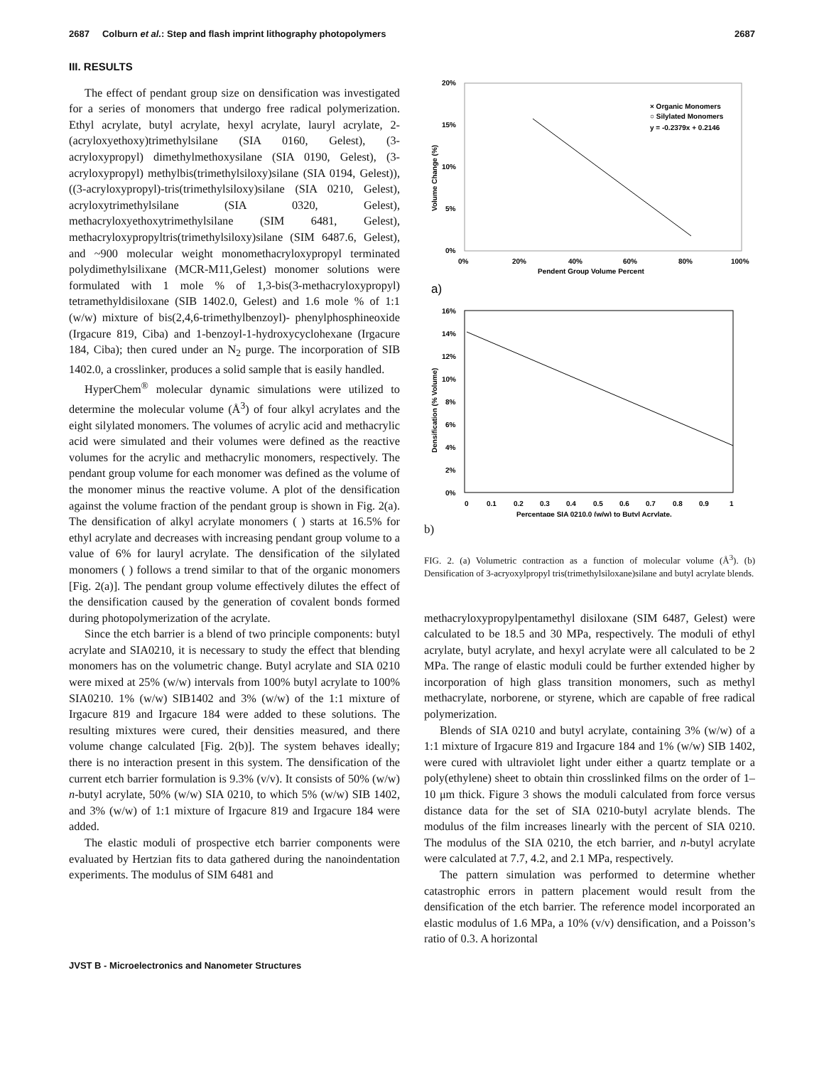2687 Colburn et al.: Step and flash imprint lithography photopolymers 2687
III. RESULTS
The effect of pendant group size on densification was investigated for a series of monomers that undergo free radical polymerization. Ethyl acrylate, butyl acrylate, hexyl acrylate, lauryl acrylate, 2-(acryloxyethoxy)trimethylsilane (SIA 0160, Gelest), (3-acryloxypropyl) dimethylmethoxysilane (SIA 0190, Gelest), (3-acryloxypropyl) methylbis(trimethylsiloxy)silane (SIA 0194, Gelest)), ((3-acryloxypropyl)-tris(trimethylsiloxy)silane (SIA 0210, Gelest), acryloxytrimethylsilane (SIA 0320, Gelest), methacryloxyethoxytrimethylsilane (SIM 6481, Gelest), methacryloxypropyltris(trimethylsiloxy)silane (SIM 6487.6, Gelest), and ~900 molecular weight monomethacryloxypropyl terminated polydimethylsilixane (MCR-M11,Gelest) monomer solutions were formulated with 1 mole % of 1,3-bis(3-methacryloxypropyl) tetramethyldisiloxane (SIB 1402.0, Gelest) and 1.6 mole % of 1:1 (w/w) mixture of bis(2,4,6-trimethylbenzoyl)- phenylphosphineoxide (Irgacure 819, Ciba) and 1-benzoyl-1-hydroxycyclohexane (Irgacure 184, Ciba); then cured under an N<sub>2</sub> purge. The incorporation of SIB 1402.0, a crosslinker, produces a solid sample that is easily handled.
HyperChem<sup>®</sup> molecular dynamic simulations were utilized to determine the molecular volume (Å<sup>3</sup>) of four alkyl acrylates and the eight silylated monomers. The volumes of acrylic acid and methacrylic acid were simulated and their volumes were defined as the reactive volumes for the acrylic and methacrylic monomers, respectively. The pendant group volume for each monomer was defined as the volume of the monomer minus the reactive volume. A plot of the densification against the volume fraction of the pendant group is shown in Fig. 2(a). The densification of alkyl acrylate monomers ( ) starts at 16.5% for ethyl acrylate and decreases with increasing pendant group volume to a value of 6% for lauryl acrylate. The densification of the silylated monomers ( ) follows a trend similar to that of the organic monomers [Fig. 2(a)]. The pendant group volume effectively dilutes the effect of the densification caused by the generation of covalent bonds formed during photopolymerization of the acrylate.
Since the etch barrier is a blend of two principle components: butyl acrylate and SIA0210, it is necessary to study the effect that blending monomers has on the volumetric change. Butyl acrylate and SIA 0210 were mixed at 25% (w/w) intervals from 100% butyl acrylate to 100% SIA0210. 1% (w/w) SIB1402 and 3% (w/w) of the 1:1 mixture of Irgacure 819 and Irgacure 184 were added to these solutions. The resulting mixtures were cured, their densities measured, and there volume change calculated [Fig. 2(b)]. The system behaves ideally; there is no interaction present in this system. The densification of the current etch barrier formulation is 9.3% (v/v). It consists of 50% (w/w) n-butyl acrylate, 50% (w/w) SIA 0210, to which 5% (w/w) SIB 1402, and 3% (w/w) of 1:1 mixture of Irgacure 819 and Irgacure 184 were added.
The elastic moduli of prospective etch barrier components were evaluated by Hertzian fits to data gathered during the nanoindentation experiments. The modulus of SIM 6481 and
20%
15%
10%
5%
0%
0%
20%
40%
60%
80%
100%
Pendent Group Volume Percent
Volume Change (%)
× Organic Monomers
○ Silylated Monomers
y = -0.2379x + 0.2146
a)
16%
14%
12%
10%
8%
6%
4%
2%
0%
0
0.1
0.2
0.3
0.4
0.5
0.6
0.7
0.8
0.9
1
Percentage SIA 0210.0 (w/w) to Butyl Acrylate.
Densification (% Volume)
b)
FIG. 2. (a) Volumetric contraction as a function of molecular volume (Å<sup>3</sup>). (b) Densification of 3-acryoxylpropyl tris(trimethylsiloxane)silane and butyl acrylate blends.
methacryloxypropylpentamethyl disiloxane (SIM 6487, Gelest) were calculated to be 18.5 and 30 MPa, respectively. The moduli of ethyl acrylate, butyl acrylate, and hexyl acrylate were all calculated to be 2 MPa. The range of elastic moduli could be further extended higher by incorporation of high glass transition monomers, such as methyl methacrylate, norborene, or styrene, which are capable of free radical polymerization.
Blends of SIA 0210 and butyl acrylate, containing 3% (w/w) of a 1:1 mixture of Irgacure 819 and Irgacure 184 and 1% (w/w) SIB 1402, were cured with ultraviolet light under either a quartz template or a poly(ethylene) sheet to obtain thin crosslinked films on the order of 1–10 μm thick. Figure 3 shows the moduli calculated from force versus distance data for the set of SIA 0210-butyl acrylate blends. The modulus of the film increases linearly with the percent of SIA 0210. The modulus of the SIA 0210, the etch barrier, and n-butyl acrylate were calculated at 7.7, 4.2, and 2.1 MPa, respectively.
The pattern simulation was performed to determine whether catastrophic errors in pattern placement would result from the densification of the etch barrier. The reference model incorporated an elastic modulus of 1.6 MPa, a 10% (v/v) densification, and a Poisson’s ratio of 0.3. A horizontal
JVST B - Microelectronics and Nanometer Structures